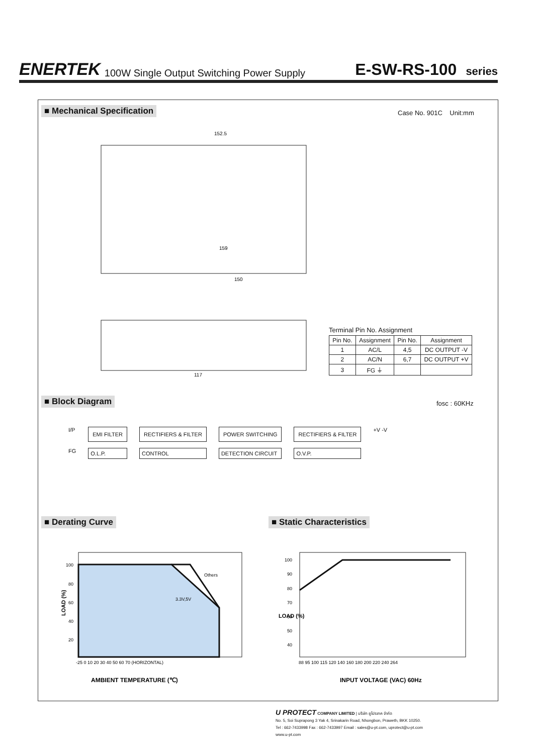ENERTEK
100W Single Output Switching Power Supply
E-SW-RS-100 series
■ Mechanical Specification Case No. 901C Unit:mm
152.5
159
150
117
Terminal Pin No. Assignment
| Pin No. | Assignment | Pin No. | Assignment |
| --- | --- | --- | --- |
| 1 | AC/L | 4,5 | DC OUTPUT -V |
| 2 | AC/N | 6,7 | DC OUTPUT +V |
| 3 | FG ⏚ | | |
■ Block Diagram fosc : 60KHz
I/P EMI FILTER RECTIFIERS & FILTER POWER SWITCHING RECTIFIERS & FILTER +V -V FG O.L.P. CONTROL DETECTION CIRCUIT O.V.P.
■ Derating Curve ■ Static Characteristics
100
80
60
40
20
-25 0 10 20 30 40 50 60 70 (HORIZONTAL)
Others
3.3V,5V
AMBIENT TEMPERATURE (℃)
LOAD (%)
100
90
80
70
60
50
40
88 95 100 115 120 140 160 180 200 220 240 264
INPUT VOLTAGE (VAC) 60Hz
LOAD (%)
U PROTECT COMPANY LIMITED | บริษัท ยูโปรเทค จำกัด
No. 5, Soi Suprapong 3 Yak 4, Srinakarin Road, Nhongbon, Praweth, BKK 10250.
Tel : 662-7433998 Fax : 662-7433997 Email : sales@u-pt.com, uprotect@u-pt.com
www.u-pt.com